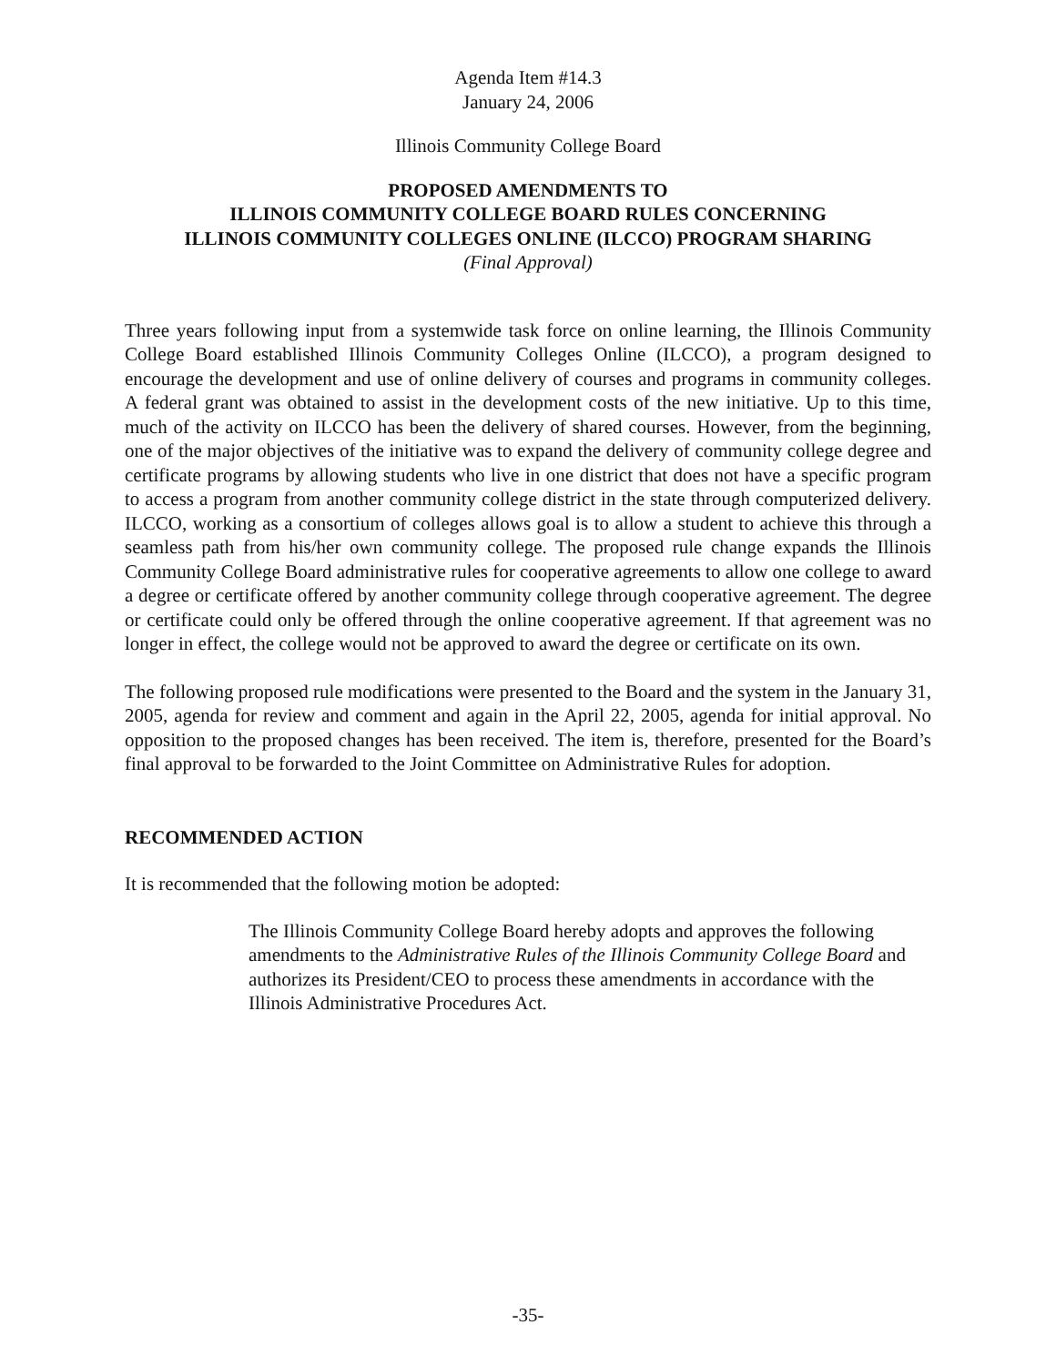Agenda Item #14.3
January 24, 2006
Illinois Community College Board
PROPOSED AMENDMENTS TO
ILLINOIS COMMUNITY COLLEGE BOARD RULES CONCERNING
ILLINOIS COMMUNITY COLLEGES ONLINE (ILCCO) PROGRAM SHARING
(Final Approval)
Three years following input from a systemwide task force on online learning, the Illinois Community College Board established Illinois Community Colleges Online (ILCCO), a program designed to encourage the development and use of online delivery of courses and programs in community colleges. A federal grant was obtained to assist in the development costs of the new initiative. Up to this time, much of the activity on ILCCO has been the delivery of shared courses. However, from the beginning, one of the major objectives of the initiative was to expand the delivery of community college degree and certificate programs by allowing students who live in one district that does not have a specific program to access a program from another community college district in the state through computerized delivery. ILCCO, working as a consortium of colleges allows goal is to allow a student to achieve this through a seamless path from his/her own community college. The proposed rule change expands the Illinois Community College Board administrative rules for cooperative agreements to allow one college to award a degree or certificate offered by another community college through cooperative agreement. The degree or certificate could only be offered through the online cooperative agreement. If that agreement was no longer in effect, the college would not be approved to award the degree or certificate on its own.
The following proposed rule modifications were presented to the Board and the system in the January 31, 2005, agenda for review and comment and again in the April 22, 2005, agenda for initial approval. No opposition to the proposed changes has been received. The item is, therefore, presented for the Board’s final approval to be forwarded to the Joint Committee on Administrative Rules for adoption.
RECOMMENDED ACTION
It is recommended that the following motion be adopted:
The Illinois Community College Board hereby adopts and approves the following amendments to the Administrative Rules of the Illinois Community College Board and authorizes its President/CEO to process these amendments in accordance with the Illinois Administrative Procedures Act.
-35-